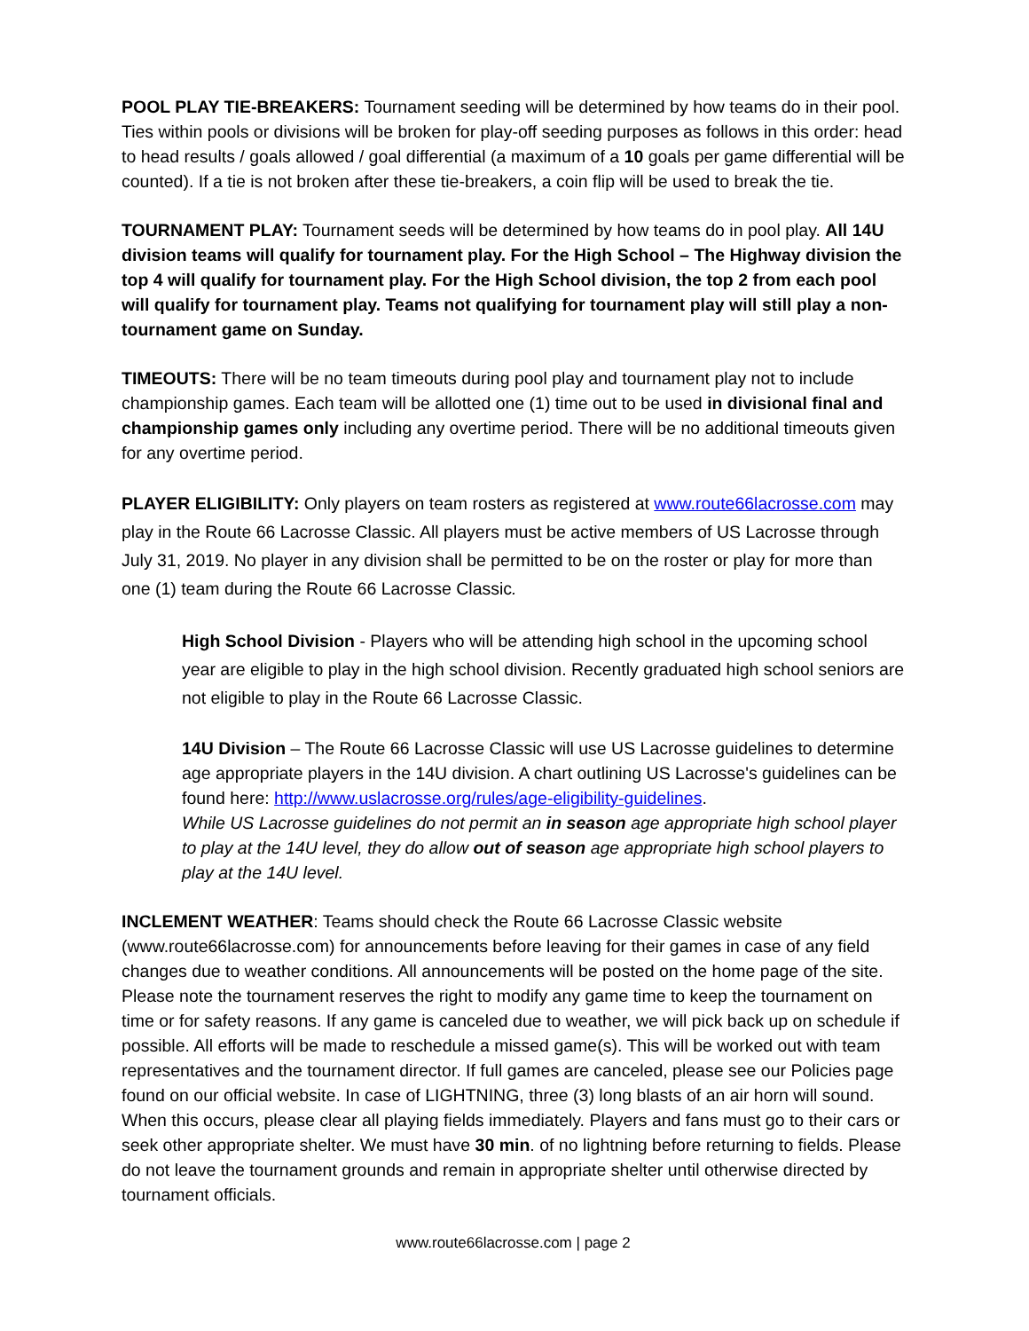POOL PLAY TIE-BREAKERS: Tournament seeding will be determined by how teams do in their pool. Ties within pools or divisions will be broken for play-off seeding purposes as follows in this order: head to head results / goals allowed / goal differential (a maximum of a 10 goals per game differential will be counted). If a tie is not broken after these tie-breakers, a coin flip will be used to break the tie.
TOURNAMENT PLAY: Tournament seeds will be determined by how teams do in pool play. All 14U division teams will qualify for tournament play. For the High School – The Highway division the top 4 will qualify for tournament play. For the High School division, the top 2 from each pool will qualify for tournament play. Teams not qualifying for tournament play will still play a non-tournament game on Sunday.
TIMEOUTS: There will be no team timeouts during pool play and tournament play not to include championship games. Each team will be allotted one (1) time out to be used in divisional final and championship games only including any overtime period. There will be no additional timeouts given for any overtime period.
PLAYER ELIGIBILITY: Only players on team rosters as registered at www.route66lacrosse.com may play in the Route 66 Lacrosse Classic. All players must be active members of US Lacrosse through July 31, 2019. No player in any division shall be permitted to be on the roster or play for more than one (1) team during the Route 66 Lacrosse Classic.
High School Division - Players who will be attending high school in the upcoming school year are eligible to play in the high school division. Recently graduated high school seniors are not eligible to play in the Route 66 Lacrosse Classic.
14U Division – The Route 66 Lacrosse Classic will use US Lacrosse guidelines to determine age appropriate players in the 14U division. A chart outlining US Lacrosse's guidelines can be found here: http://www.uslacrosse.org/rules/age-eligibility-guidelines.
While US Lacrosse guidelines do not permit an in season age appropriate high school player to play at the 14U level, they do allow out of season age appropriate high school players to play at the 14U level.
INCLEMENT WEATHER: Teams should check the Route 66 Lacrosse Classic website (www.route66lacrosse.com) for announcements before leaving for their games in case of any field changes due to weather conditions. All announcements will be posted on the home page of the site. Please note the tournament reserves the right to modify any game time to keep the tournament on time or for safety reasons. If any game is canceled due to weather, we will pick back up on schedule if possible. All efforts will be made to reschedule a missed game(s). This will be worked out with team representatives and the tournament director. If full games are canceled, please see our Policies page found on our official website. In case of LIGHTNING, three (3) long blasts of an air horn will sound. When this occurs, please clear all playing fields immediately. Players and fans must go to their cars or seek other appropriate shelter. We must have 30 min. of no lightning before returning to fields. Please do not leave the tournament grounds and remain in appropriate shelter until otherwise directed by tournament officials.
www.route66lacrosse.com | page 2